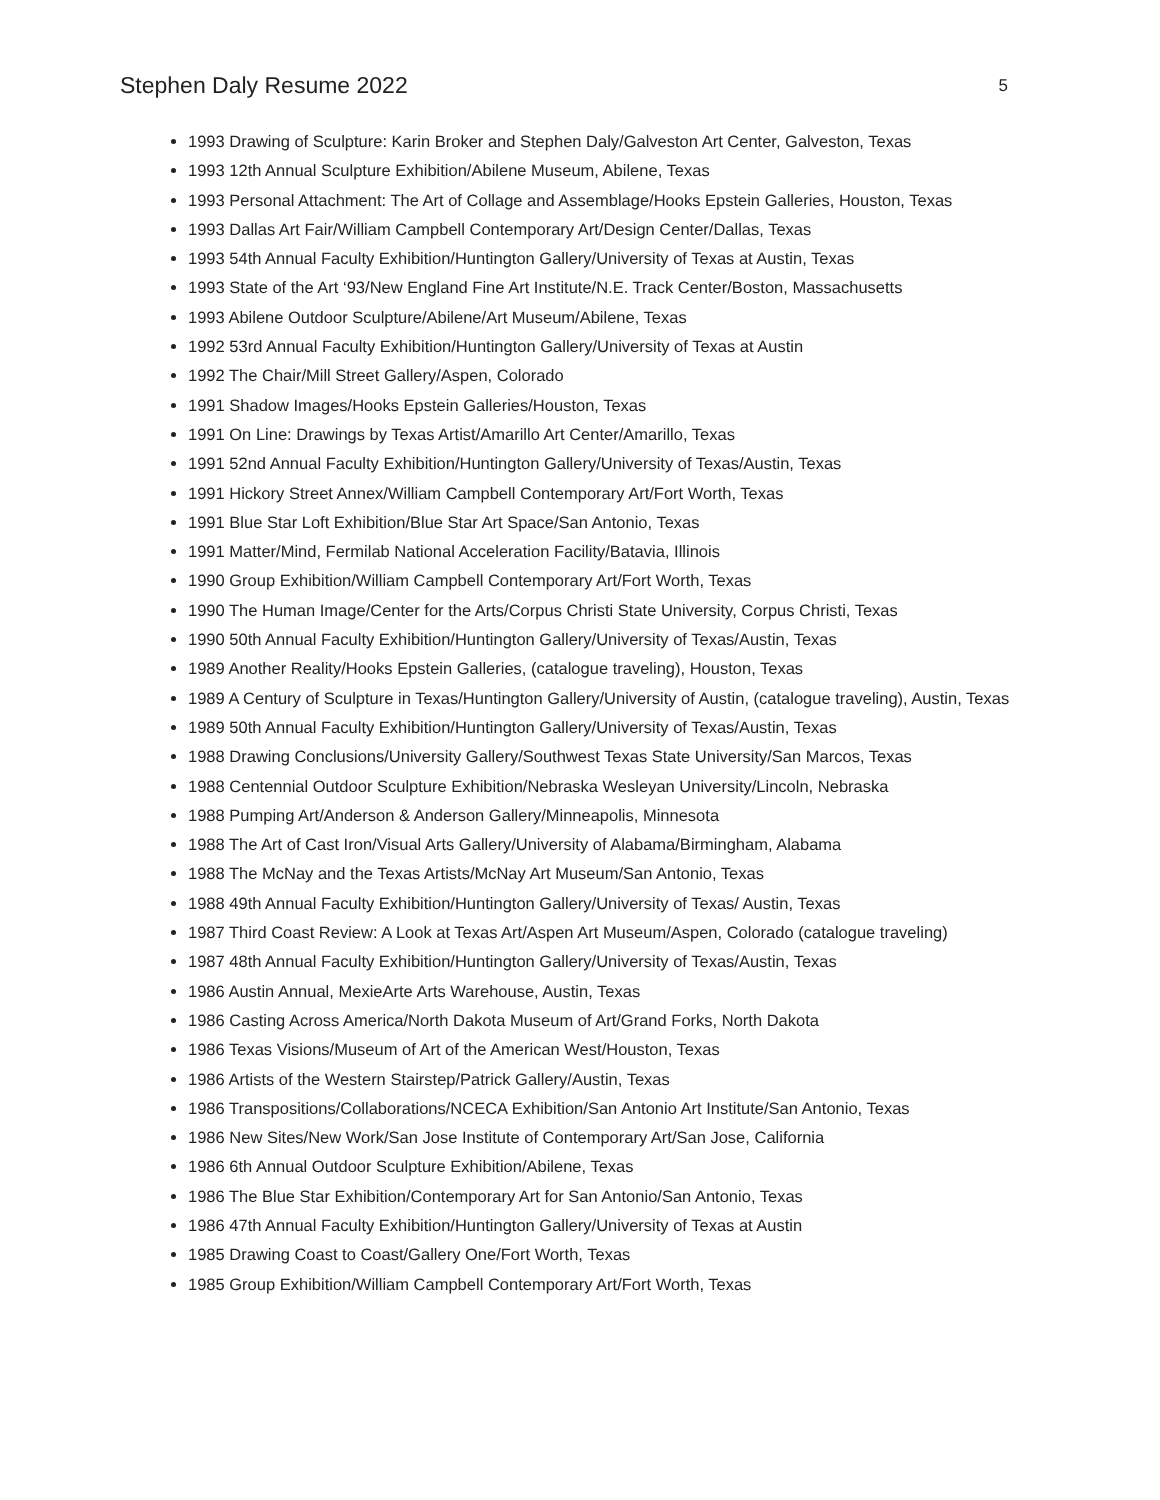Stephen Daly Resume 2022 5
1993 Drawing of Sculpture: Karin Broker and Stephen Daly/Galveston Art Center, Galveston, Texas
1993 12th Annual Sculpture Exhibition/Abilene Museum, Abilene, Texas
1993 Personal Attachment: The Art of Collage and Assemblage/Hooks Epstein Galleries, Houston, Texas
1993 Dallas Art Fair/William Campbell Contemporary Art/Design Center/Dallas, Texas
1993 54th Annual Faculty Exhibition/Huntington Gallery/University of Texas at Austin, Texas
1993 State of the Art ‘93/New England Fine Art Institute/N.E. Track Center/Boston, Massachusetts
1993 Abilene Outdoor Sculpture/Abilene/Art Museum/Abilene, Texas
1992 53rd Annual Faculty Exhibition/Huntington Gallery/University of Texas at Austin
1992 The Chair/Mill Street Gallery/Aspen, Colorado
1991 Shadow Images/Hooks Epstein Galleries/Houston, Texas
1991 On Line: Drawings by Texas Artist/Amarillo Art Center/Amarillo, Texas
1991 52nd Annual Faculty Exhibition/Huntington Gallery/University of Texas/Austin, Texas
1991 Hickory Street Annex/William Campbell Contemporary Art/Fort Worth, Texas
1991 Blue Star Loft Exhibition/Blue Star Art Space/San Antonio, Texas
1991 Matter/Mind, Fermilab National Acceleration Facility/Batavia, Illinois
1990 Group Exhibition/William Campbell Contemporary Art/Fort Worth, Texas
1990 The Human Image/Center for the Arts/Corpus Christi State University, Corpus Christi, Texas
1990 50th Annual Faculty Exhibition/Huntington Gallery/University of Texas/Austin, Texas
1989 Another Reality/Hooks Epstein Galleries, (catalogue traveling), Houston, Texas
1989 A Century of Sculpture in Texas/Huntington Gallery/University of Austin, (catalogue traveling), Austin, Texas
1989 50th Annual Faculty Exhibition/Huntington Gallery/University of Texas/Austin, Texas
1988 Drawing Conclusions/University Gallery/Southwest Texas State University/San Marcos, Texas
1988 Centennial Outdoor Sculpture Exhibition/Nebraska Wesleyan University/Lincoln, Nebraska
1988 Pumping Art/Anderson & Anderson Gallery/Minneapolis, Minnesota
1988 The Art of Cast Iron/Visual Arts Gallery/University of Alabama/Birmingham, Alabama
1988 The McNay and the Texas Artists/McNay Art Museum/San Antonio, Texas
1988 49th Annual Faculty Exhibition/Huntington Gallery/University of Texas/ Austin, Texas
1987 Third Coast Review: A Look at Texas Art/Aspen Art Museum/Aspen, Colorado (catalogue traveling)
1987 48th Annual Faculty Exhibition/Huntington Gallery/University of Texas/Austin, Texas
1986 Austin Annual, MexieArte Arts Warehouse, Austin, Texas
1986 Casting Across America/North Dakota Museum of Art/Grand Forks, North Dakota
1986 Texas Visions/Museum of Art of the American West/Houston, Texas
1986 Artists of the Western Stairstep/Patrick Gallery/Austin, Texas
1986 Transpositions/Collaborations/NCECA Exhibition/San Antonio Art Institute/San Antonio, Texas
1986 New Sites/New Work/San Jose Institute of Contemporary Art/San Jose, California
1986 6th Annual Outdoor Sculpture Exhibition/Abilene, Texas
1986 The Blue Star Exhibition/Contemporary Art for San Antonio/San Antonio, Texas
1986 47th Annual Faculty Exhibition/Huntington Gallery/University of Texas at Austin
1985 Drawing Coast to Coast/Gallery One/Fort Worth, Texas
1985 Group Exhibition/William Campbell Contemporary Art/Fort Worth, Texas